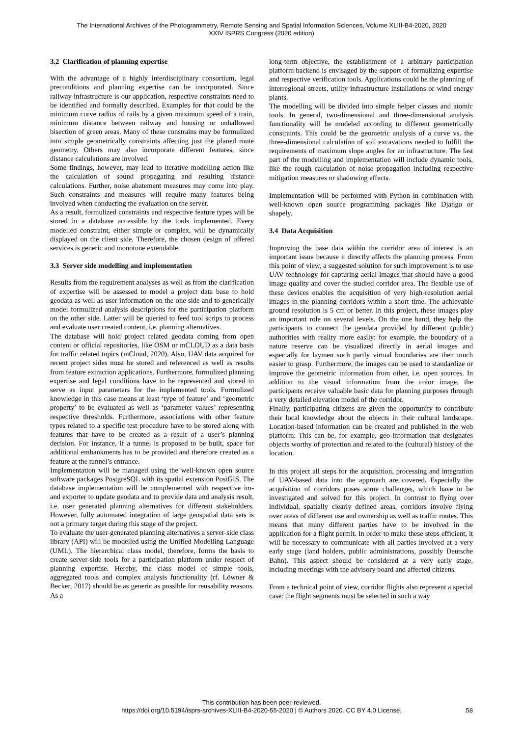The International Archives of the Photogrammetry, Remote Sensing and Spatial Information Sciences, Volume XLIII-B4-2020, 2020
XXIV ISPRS Congress (2020 edition)
3.2 Clarification of planning expertise
With the advantage of a highly interdisciplinary consortium, legal preconditions and planning expertise can be incorporated. Since railway infrastructure is our application, respective constraints need to be identified and formally described. Examples for that could be the minimum curve radius of rails by a given maximum speed of a train, minimum distance between railway and housing or unhallowed bisection of green areas. Many of these constrains may be formulized into simple geometrically constraints affecting just the planed route geometry. Others may also incorporate different features, since distance calculations are involved.
Some findings, however, may lead to iterative modelling action like the calculation of sound propagating and resulting distance calculations. Further, noise abatement measures may come into play. Such constraints and measures will require many features being involved when conducting the evaluation on the server.
As a result, formulized constraints and respective feature types will be stored in a database accessible by the tools implemented. Every modelled constraint, either simple or complex, will be dynamically displayed on the client side. Therefore, the chosen design of offered services is generic and monotone extendable.
3.3 Server side modelling and implementation
Results from the requirement analyses as well as from the clarification of expertise will be assessed to model a project data base to hold geodata as well as user information on the one side and to generically model formulized analysis descriptions for the participation platform on the other side. Latter will be queried to feed tool scrips to process and evaluate user created content, i.e. planning alternatives.
The database will hold project related geodata coming from open content or official repositories, like OSM or mCLOUD as a data basis for traffic related topics (mCloud, 2020). Also, UAV data acquired for recent project sides must be stored and referenced as well as results from feature extraction applications. Furthermore, formulized planning expertise and legal conditions have to be represented and stored to serve as input parameters for the implemented tools. Formulized knowledge in this case means at least ‘type of feature’ and ‘geometric property’ to be evaluated as well as ‘parameter values’ representing respective thresholds. Furthermore, associations with other feature types related to a specific test procedure have to be stored along with features that have to be created as a result of a user’s planning decision. For instance, if a tunnel is proposed to be built, space for additional embankments has to be provided and therefore created as a feature at the tunnel’s entrance.
Implementation will be managed using the well-known open source software packages PostgreSQL with its spatial extension PostGIS. The database implementation will be complemented with respective im- and exporter to update geodata and to provide data and analysis result, i.e. user generated planning alternatives for different stakeholders. However, fully automated integration of large geospatial data sets is not a primary target during this stage of the project.
To evaluate the user-generated planning alternatives a server-side class library (API) will be modelled using the Unified Modelling Language (UML). The hierarchical class model, therefore, forms the basis to create server-side tools for a participation platform under respect of planning expertise. Hereby, the class model of simple tools, aggregated tools and complex analysis functionality (rf. Löwner & Becker, 2017) should be as generic as possible for reusability reasons. As a
long-term objective, the establishment of a arbitrary participation platform backend is envisaged by the support of formulizing expertise and respective verification tools. Applications could be the planning of interregional streets, utility infrastructure installations or wind energy plants.
The modelling will be divided into simple helper classes and atomic tools. In general, two-dimensional and three-dimensional analysis functionality will be modeled according to different geometrically constraints. This could be the geometric analysis of a curve vs. the three-dimensional calculation of soil excavations needed to fulfill the requirements of maximum slope angles for an infrastructure. The last part of the modelling and implementation will include dynamic tools, like the rough calculation of noise propagation including respective mitigation measures or shadowing effects.
Implementation will be performed with Python in combination with well-known open source programming packages like Django or shapely.
3.4 Data Acquisition
Improving the base data within the corridor area of interest is an important issue because it directly affects the planning process. From this point of view, a suggested solution for such improvement is to use UAV technology for capturing aerial images that should have a good image quality and cover the studied corridor area. The flexible use of these devices enables the acquisition of very high-resolution aerial images in the planning corridors within a short time. The achievable ground resolution is 5 cm or better. In this project, these images play an important role on several levels. On the one hand, they help the participants to connect the geodata provided by different (public) authorities with reality more easily: for example, the boundary of a nature reserve can be visualized directly in aerial images and especially for laymen such partly virtual boundaries are then much easier to grasp. Furthermore, the images can be used to standardize or improve the geometric information from other, i.e. open sources. In addition to the visual information from the color image, the participants receive valuable basic data for planning purposes through a very detailed elevation model of the corridor.
Finally, participating citizens are given the opportunity to contribute their local knowledge about the objects in their cultural landscape. Location-based information can be created and published in the web platform. This can be, for example, geo-information that designates objects worthy of protection and related to the (cultural) history of the location.
In this project all steps for the acquisition, processing and integration of UAV-based data into the approach are covered. Especially the acquisition of corridors poses some challenges, which have to be investigated and solved for this project. In contrast to flying over individual, spatially clearly defined areas, corridors involve flying over areas of different use and ownership as well as traffic routes. This means that many different parties have to be involved in the application for a flight permit. In order to make these steps efficient, it will be necessary to communicate with all parties involved at a very early stage (land holders, public administrations, possibly Deutsche Bahn). This aspect should be considered at a very early stage, including meetings with the advisory board and affected citizens.
From a technical point of view, corridor flights also represent a special case: the flight segments must be selected in such a way
This contribution has been peer-reviewed.
https://doi.org/10.5194/isprs-archives-XLIII-B4-2020-55-2020 | © Authors 2020. CC BY 4.0 License.
58